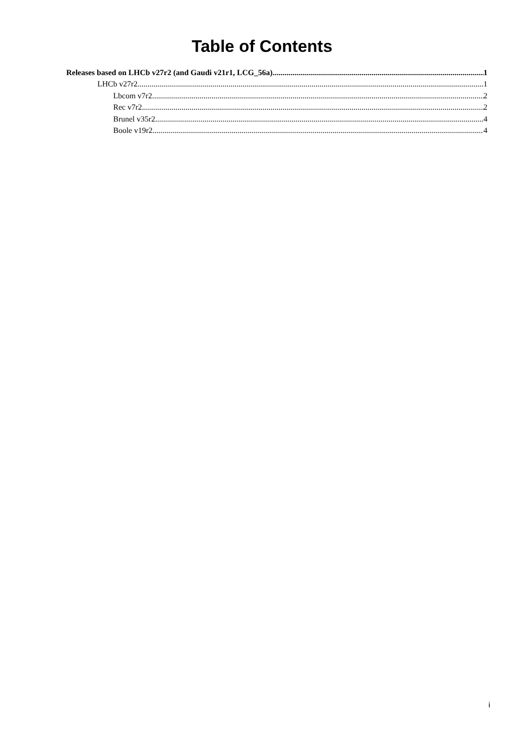Table of Contents
Releases based on LHCb v27r2 (and Gaudi v21r1, LCG_56a) 1
LHCb v27r2 1
Lbcom v7r2 2
Rec v7r2 2
Brunel v35r2 4
Boole v19r2 4
i